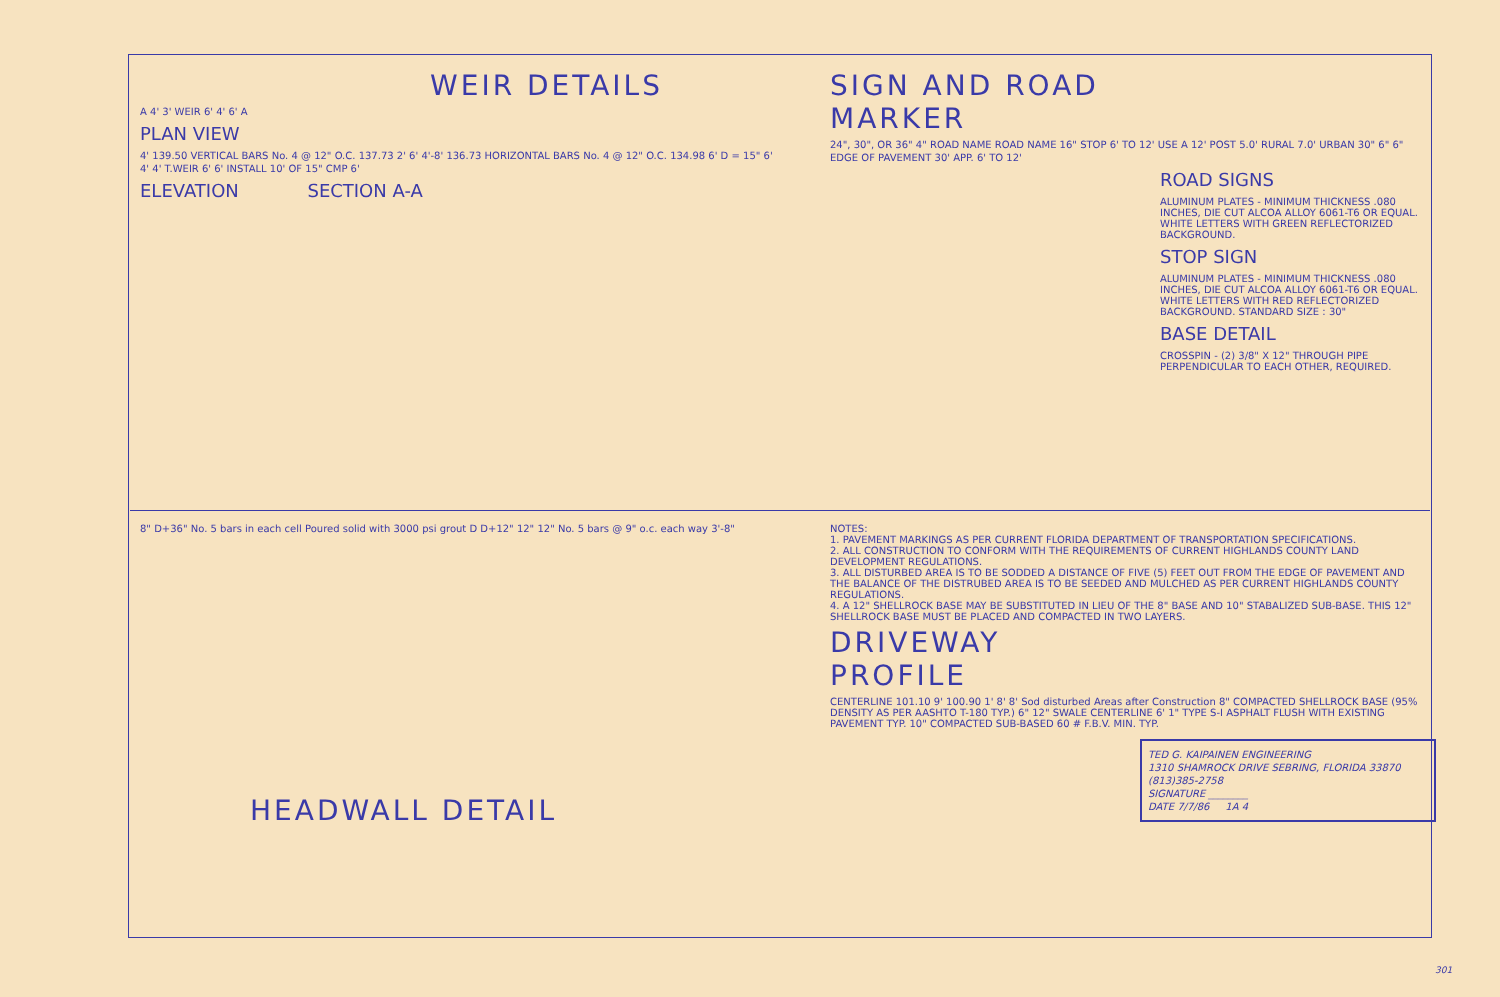WEIR DETAILS
A 4' 3' WEIR 6' 4' 6' A
PLAN VIEW
4' 139.50 VERTICAL BARS No. 4 @ 12" O.C. 137.73 2' 6' 4'-8' 136.73 HORIZONTAL BARS No. 4 @ 12" O.C. 134.98 6' D = 15" 6'
4' 4' T.WEIR 6' 6' INSTALL 10' OF 15" CMP 6'
ELEVATION SECTION A-A
SIGN AND ROAD
MARKER
24", 30", OR 36" 4" ROAD NAME ROAD NAME 16" STOP 6' TO 12' USE A 12' POST 5.0' RURAL 7.0' URBAN 30" 6" 6"
EDGE OF PAVEMENT 30' APP. 6' TO 12'
ROAD SIGNS
ALUMINUM PLATES - MINIMUM THICKNESS .080 INCHES, DIE CUT ALCOA ALLOY 6061-T6 OR EQUAL. WHITE LETTERS WITH GREEN REFLECTORIZED BACKGROUND.
STOP SIGN
ALUMINUM PLATES - MINIMUM THICKNESS .080 INCHES, DIE CUT ALCOA ALLOY 6061-T6 OR EQUAL. WHITE LETTERS WITH RED REFLECTORIZED BACKGROUND. STANDARD SIZE : 30"
BASE DETAIL
CROSSPIN - (2) 3/8" X 12" THROUGH PIPE PERPENDICULAR TO EACH OTHER, REQUIRED.
8" D+36" No. 5 bars in each cell Poured solid with 3000 psi grout D D+12" 12" 12" No. 5 bars @ 9" o.c. each way 3'-8"
HEADWALL DETAIL
NOTES:
1. PAVEMENT MARKINGS AS PER CURRENT FLORIDA DEPARTMENT OF TRANSPORTATION SPECIFICATIONS.
2. ALL CONSTRUCTION TO CONFORM WITH THE REQUIREMENTS OF CURRENT HIGHLANDS COUNTY LAND DEVELOPMENT REGULATIONS.
3. ALL DISTURBED AREA IS TO BE SODDED A DISTANCE OF FIVE (5) FEET OUT FROM THE EDGE OF PAVEMENT AND THE BALANCE OF THE DISTRUBED AREA IS TO BE SEEDED AND MULCHED AS PER CURRENT HIGHLANDS COUNTY REGULATIONS.
4. A 12" SHELLROCK BASE MAY BE SUBSTITUTED IN LIEU OF THE 8" BASE AND 10" STABALIZED SUB-BASE. THIS 12" SHELLROCK BASE MUST BE PLACED AND COMPACTED IN TWO LAYERS.
DRIVEWAY
PROFILE
CENTERLINE 101.10 9' 100.90 1' 8' 8' Sod disturbed Areas after Construction 8" COMPACTED SHELLROCK BASE (95% DENSITY AS PER AASHTO T-180 TYP.) 6" 12" SWALE CENTERLINE 6' 1" TYPE S-I ASPHALT FLUSH WITH EXISTING PAVEMENT TYP. 10" COMPACTED SUB-BASED 60 # F.B.V. MIN. TYP.
TED G. KAIPAINEN ENGINEERING
1310 SHAMROCK DRIVE SEBRING, FLORIDA 33870
(813)385-2758
SIGNATURE ________
DATE 7/7/86 1A 4
301